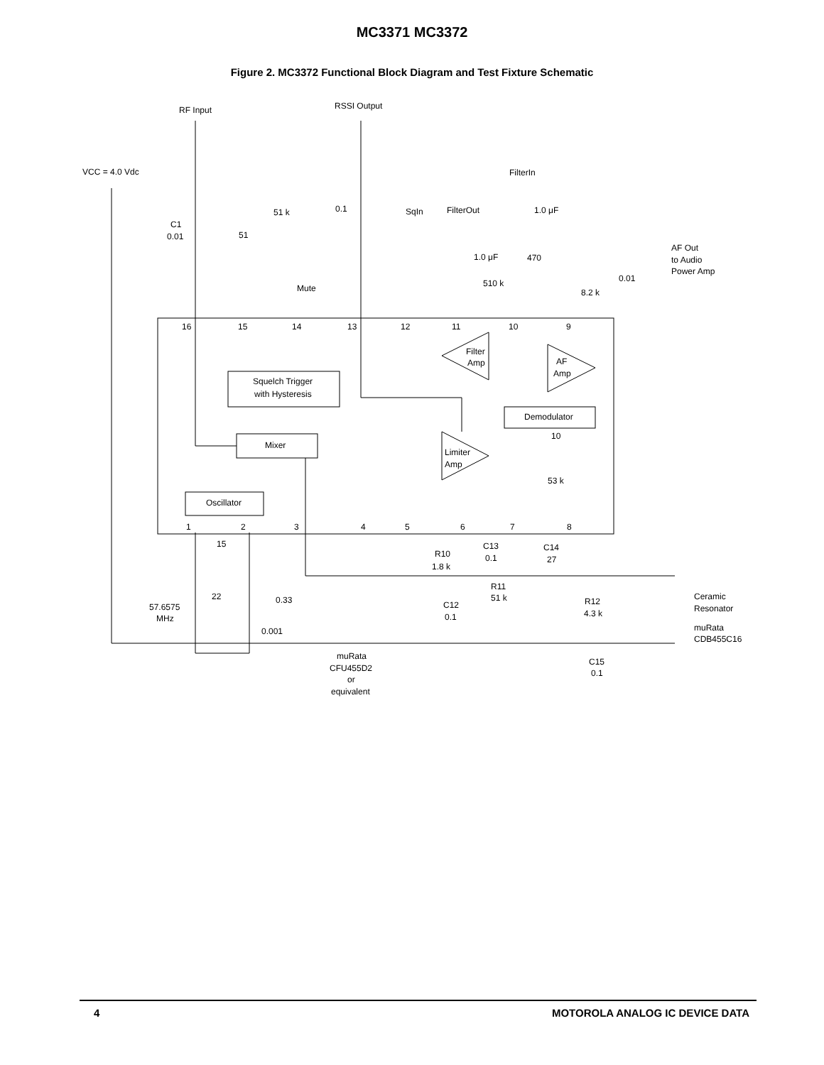MC3371 MC3372
Figure 2. MC3372 Functional Block Diagram and Test Fixture Schematic
RF Input
RSSI Output
VCC = 4.0 Vdc
FilterIn
51 k
0.1
SqIn
FilterOut
1.0 μF
C1
0.01
51
1.0 μF
470
AF Out
to Audio
Power Amp
0.01
510 k
8.2 k
Mute
16
15
14
13
12
11
10
9
Filter
Amp
AF
Amp
Squelch Trigger
with Hysteresis
Demodulator
10
Mixer
Limiter
Amp
53 k
Oscillator
1
2
3
4
5
6
7
8
15
C13
C14
R10
0.1
27
1.8 k
R11
51 k
22
0.33
Ceramic
57.6575
MHz
C12
0.1
R12
4.3 k
Resonator
0.001
muRata
CDB455C16
muRata
CFU455D2
or
equivalent
C15
0.1
4 MOTOROLA ANALOG IC DEVICE DATA